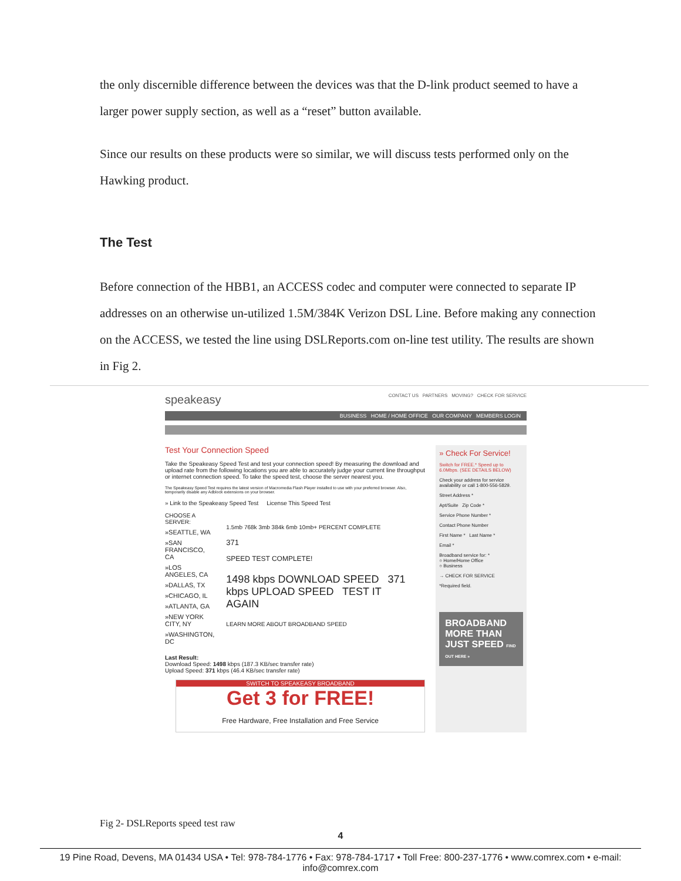the only discernible difference between the devices was that the D-link product seemed to have a larger power supply section, as well as a “reset” button available.
Since our results on these products were so similar, we will discuss tests performed only on the Hawking product.
The Test
Before connection of the HBB1, an ACCESS codec and computer were connected to separate IP addresses on an otherwise un-utilized 1.5M/384K Verizon DSL Line. Before making any connection on the ACCESS, we tested the line using DSLReports.com on-line test utility. The results are shown in Fig 2.
speakeasy CONTACT US PARTNERS MOVING? CHECK FOR SERVICE
BUSINESS HOME / HOME OFFICE OUR COMPANY MEMBERS LOGIN
Test Your Connection Speed
Take the Speakeasy Speed Test and test your connection speed! By measuring the download and upload rate from the following locations you are able to accurately judge your current line throughput or internet connection speed. To take the speed test, choose the server nearest you.
The Speakeasy Speed Test requires the latest version of Macromedia Flash Player installed to use with your preferred browser. Also, temporarily disable any Adblock extensions on your browser.
» Link to the Speakeasy Speed Test License This Speed Test
CHOOSE A SERVER:
»SEATTLE, WA
»SAN FRANCISCO, CA
»LOS ANGELES, CA
»DALLAS, TX
»CHICAGO, IL
»ATLANTA, GA
»NEW YORK CITY, NY
»WASHINGTON, DC
1.5mb 768k 3mb 384k 6mb 10mb+ PERCENT COMPLETE
371
SPEED TEST COMPLETE!
1498 kbps DOWNLOAD SPEED 371 kbps UPLOAD SPEED TEST IT AGAIN
LEARN MORE ABOUT BROADBAND SPEED
Last Result:
Download Speed: 1498 kbps (187.3 KB/sec transfer rate)
Upload Speed: 371 kbps (46.4 KB/sec transfer rate)
SWITCH TO SPEAKEASY BROADBAND
Get 3 for FREE!
Free Hardware, Free Installation and Free Service
» Check For Service!
Switch for FREE.* Speed up to 6.0Mbps. (SEE DETAILS BELOW)
Check your address for service availability or call 1-800-556-5829.
Street Address *
Apt/Suite Zip Code *
Service Phone Number *
Contact Phone Number
First Name * Last Name *
Email *
Broadband service for: *
○ Home/Home Office
○ Business
→ CHECK FOR SERVICE
*Required field.
BROADBAND MORE THAN JUST SPEED FIND OUT HERE »
Fig 2- DSLReports speed test raw
4
19 Pine Road, Devens, MA 01434 USA • Tel: 978-784-1776 • Fax: 978-784-1717 • Toll Free: 800-237-1776 • www.comrex.com • e-mail: info@comrex.com